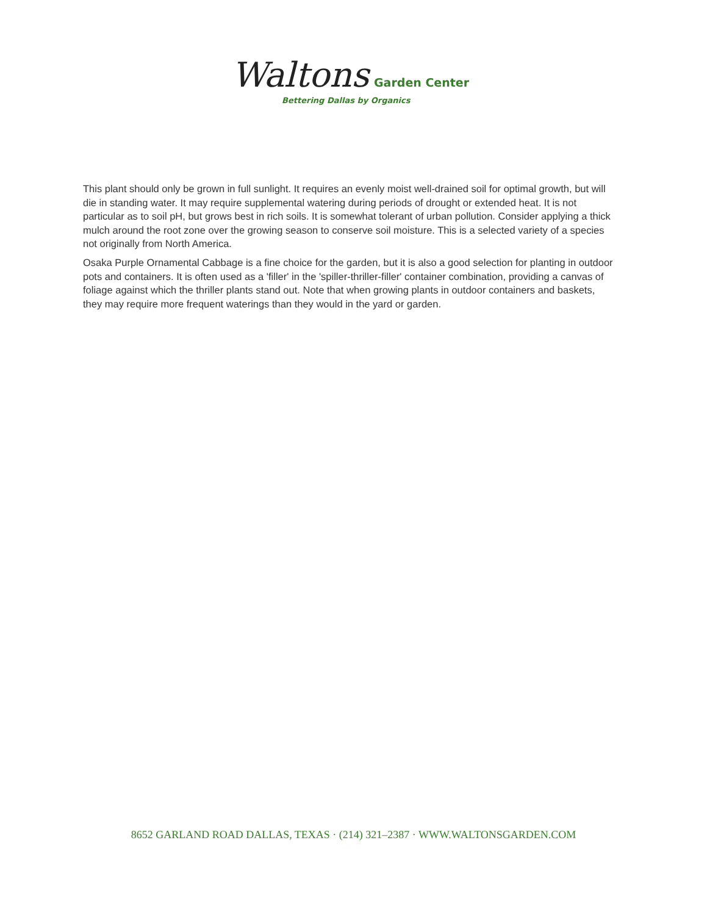Waltons Garden Center
Bettering Dallas by Organics
This plant should only be grown in full sunlight. It requires an evenly moist well-drained soil for optimal growth, but will die in standing water. It may require supplemental watering during periods of drought or extended heat. It is not particular as to soil pH, but grows best in rich soils. It is somewhat tolerant of urban pollution. Consider applying a thick mulch around the root zone over the growing season to conserve soil moisture. This is a selected variety of a species not originally from North America.
Osaka Purple Ornamental Cabbage is a fine choice for the garden, but it is also a good selection for planting in outdoor pots and containers. It is often used as a 'filler' in the 'spiller-thriller-filler' container combination, providing a canvas of foliage against which the thriller plants stand out. Note that when growing plants in outdoor containers and baskets, they may require more frequent waterings than they would in the yard or garden.
8652 GARLAND ROAD DALLAS, TEXAS · (214) 321–2387 · WWW.WALTONSGARDEN.COM